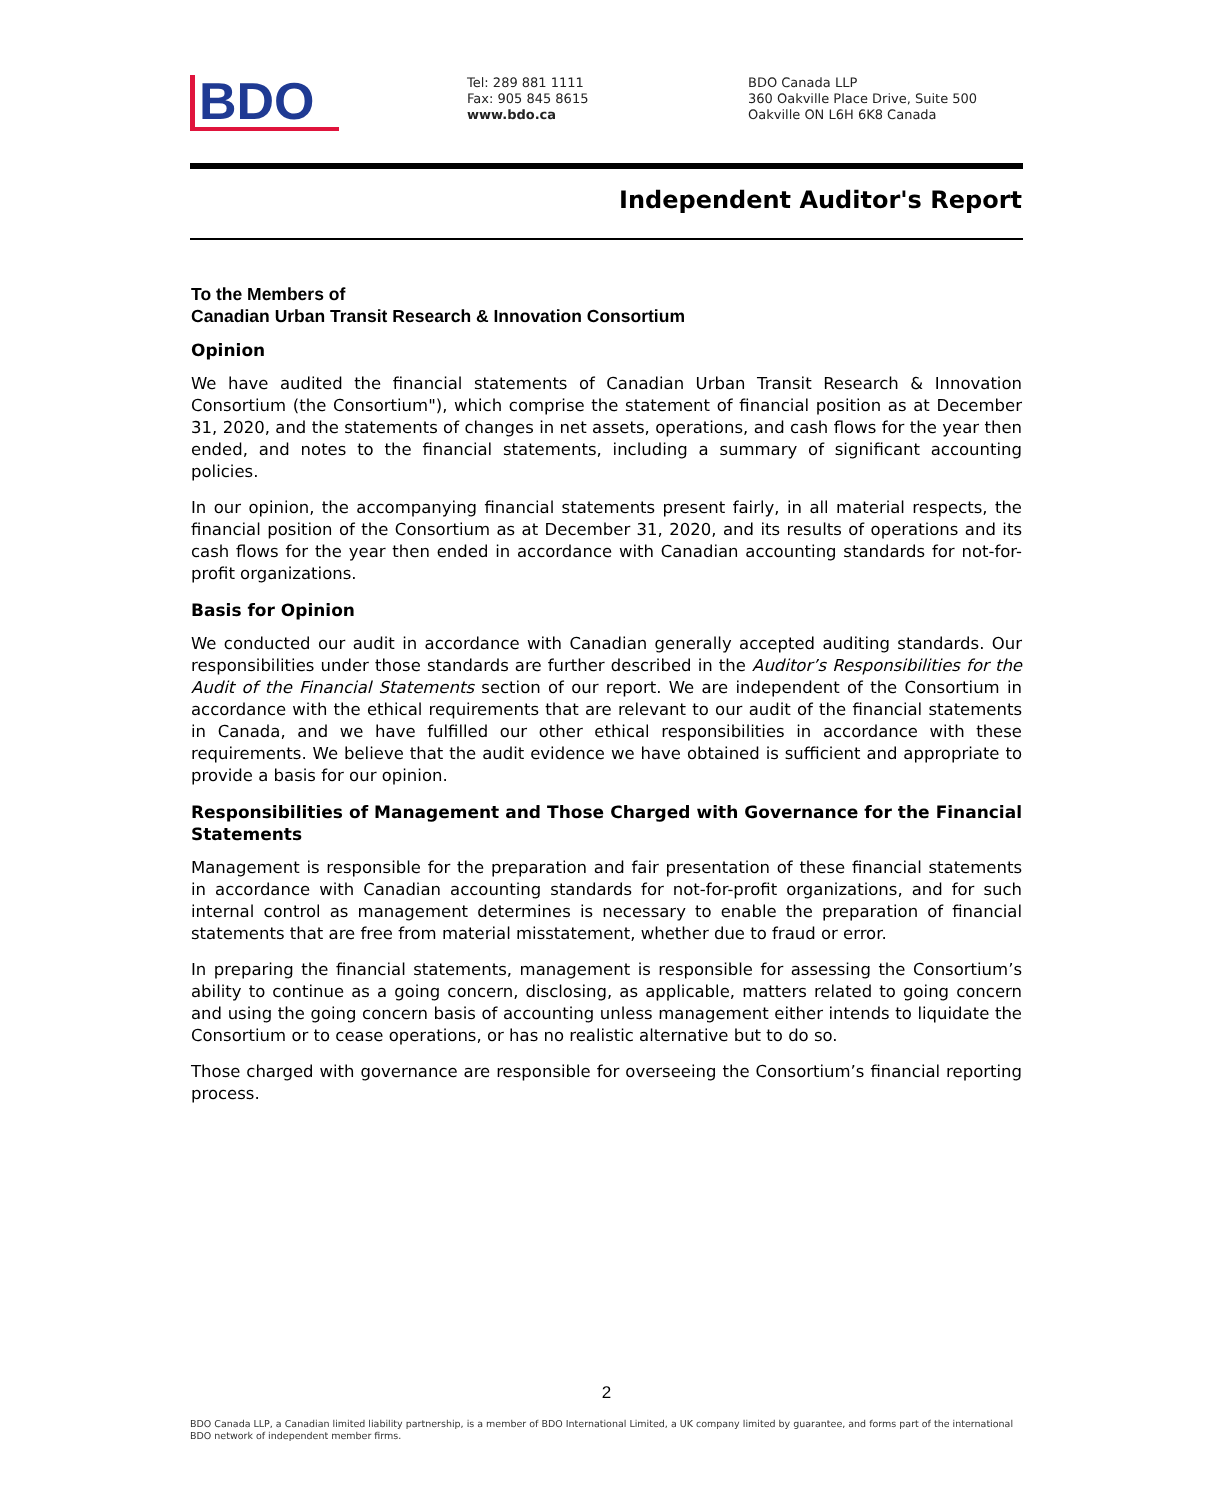BDO
Tel: 289 881 1111
Fax: 905 845 8615
www.bdo.ca
BDO Canada LLP
360 Oakville Place Drive, Suite 500
Oakville ON L6H 6K8 Canada
Independent Auditor's Report
To the Members of
Canadian Urban Transit Research & Innovation Consortium
Opinion
We have audited the financial statements of Canadian Urban Transit Research & Innovation Consortium (the Consortium"), which comprise the statement of financial position as at December 31, 2020, and the statements of changes in net assets, operations, and cash flows for the year then ended, and notes to the financial statements, including a summary of significant accounting policies.
In our opinion, the accompanying financial statements present fairly, in all material respects, the financial position of the Consortium as at December 31, 2020, and its results of operations and its cash flows for the year then ended in accordance with Canadian accounting standards for not-for-profit organizations.
Basis for Opinion
We conducted our audit in accordance with Canadian generally accepted auditing standards. Our responsibilities under those standards are further described in the Auditor’s Responsibilities for the Audit of the Financial Statements section of our report. We are independent of the Consortium in accordance with the ethical requirements that are relevant to our audit of the financial statements in Canada, and we have fulfilled our other ethical responsibilities in accordance with these requirements. We believe that the audit evidence we have obtained is sufficient and appropriate to provide a basis for our opinion.
Responsibilities of Management and Those Charged with Governance for the Financial Statements
Management is responsible for the preparation and fair presentation of these financial statements in accordance with Canadian accounting standards for not-for-profit organizations, and for such internal control as management determines is necessary to enable the preparation of financial statements that are free from material misstatement, whether due to fraud or error.
In preparing the financial statements, management is responsible for assessing the Consortium’s ability to continue as a going concern, disclosing, as applicable, matters related to going concern and using the going concern basis of accounting unless management either intends to liquidate the Consortium or to cease operations, or has no realistic alternative but to do so.
Those charged with governance are responsible for overseeing the Consortium’s financial reporting process.
2
BDO Canada LLP, a Canadian limited liability partnership, is a member of BDO International Limited, a UK company limited by guarantee, and forms part of the international BDO network of independent member firms.